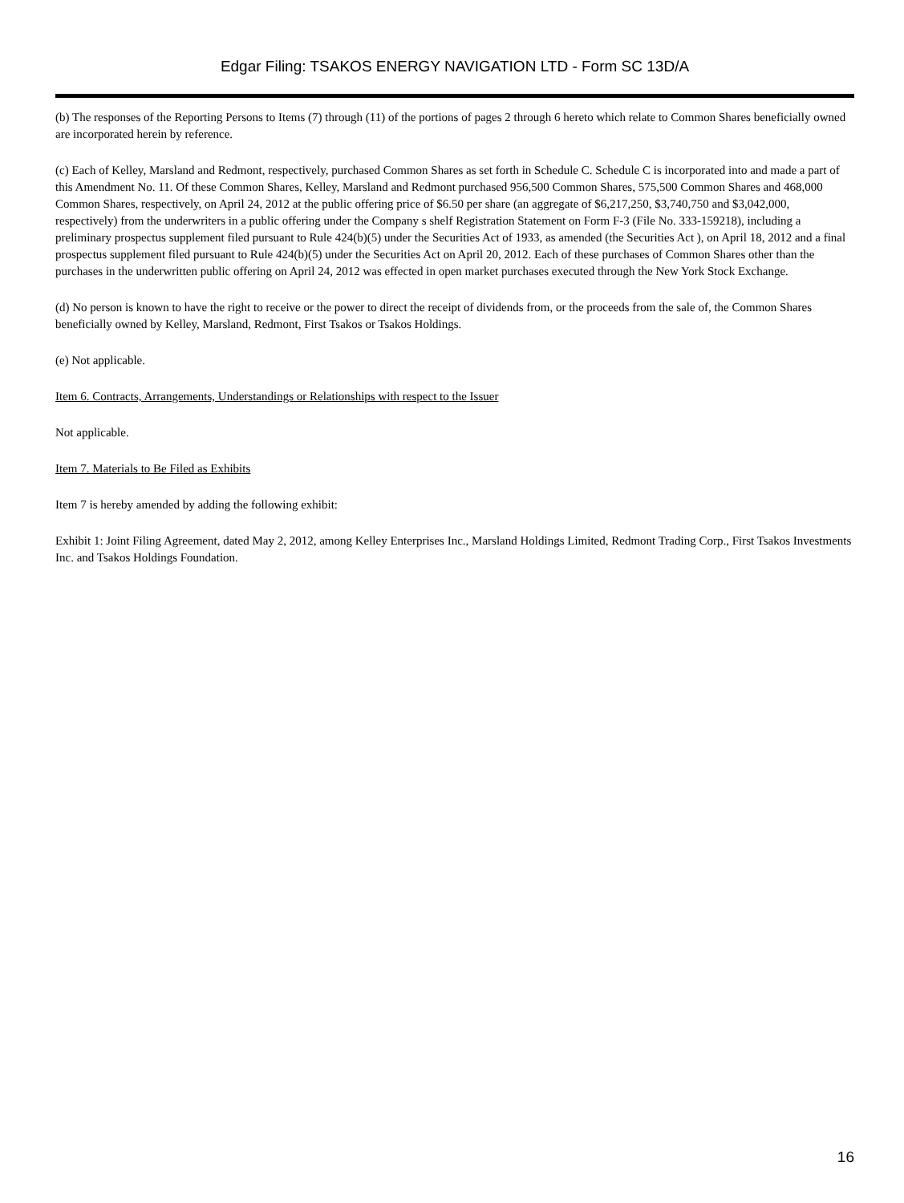Edgar Filing: TSAKOS ENERGY NAVIGATION LTD - Form SC 13D/A
(b) The responses of the Reporting Persons to Items (7) through (11) of the portions of pages 2 through 6 hereto which relate to Common Shares beneficially owned are incorporated herein by reference.
(c) Each of Kelley, Marsland and Redmont, respectively, purchased Common Shares as set forth in Schedule C. Schedule C is incorporated into and made a part of this Amendment No. 11. Of these Common Shares, Kelley, Marsland and Redmont purchased 956,500 Common Shares, 575,500 Common Shares and 468,000 Common Shares, respectively, on April 24, 2012 at the public offering price of $6.50 per share (an aggregate of $6,217,250, $3,740,750 and $3,042,000, respectively) from the underwriters in a public offering under the Company s shelf Registration Statement on Form F-3 (File No. 333-159218), including a preliminary prospectus supplement filed pursuant to Rule 424(b)(5) under the Securities Act of 1933, as amended (the Securities Act ), on April 18, 2012 and a final prospectus supplement filed pursuant to Rule 424(b)(5) under the Securities Act on April 20, 2012. Each of these purchases of Common Shares other than the purchases in the underwritten public offering on April 24, 2012 was effected in open market purchases executed through the New York Stock Exchange.
(d) No person is known to have the right to receive or the power to direct the receipt of dividends from, or the proceeds from the sale of, the Common Shares beneficially owned by Kelley, Marsland, Redmont, First Tsakos or Tsakos Holdings.
(e) Not applicable.
Item 6. Contracts, Arrangements, Understandings or Relationships with respect to the Issuer
Not applicable.
Item 7. Materials to Be Filed as Exhibits
Item 7 is hereby amended by adding the following exhibit:
Exhibit 1: Joint Filing Agreement, dated May 2, 2012, among Kelley Enterprises Inc., Marsland Holdings Limited, Redmont Trading Corp., First Tsakos Investments Inc. and Tsakos Holdings Foundation.
16